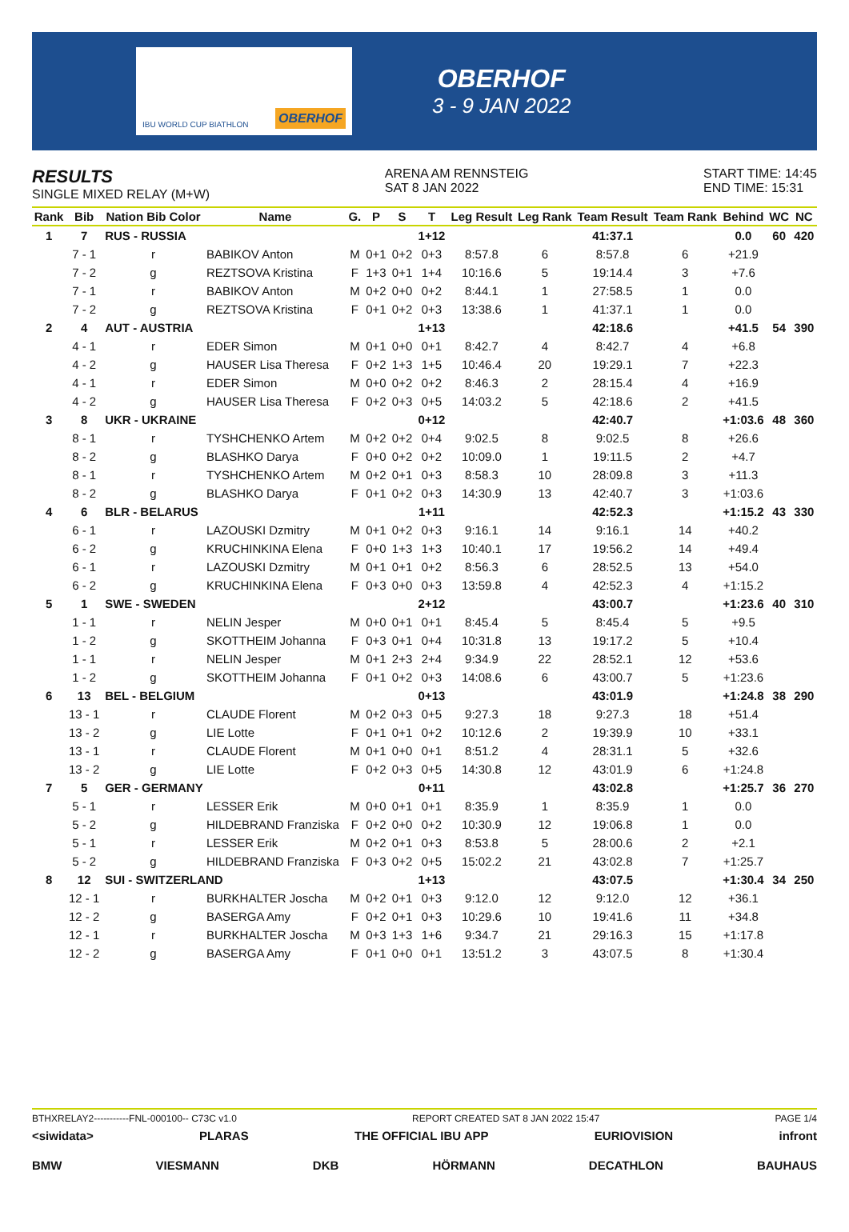IBU WORLD CUP BIATHLON OBERHOF
OBERHOF
3 - 9 JAN 2022
RESULTS
SINGLE MIXED RELAY (M+W)
ARENA AM RENNSTEIG
SAT 8 JAN 2022
START TIME: 14:45
END TIME: 15:31
| Rank | Bib | Nation Bib Color | Name | G. | P | S | T | Leg Result | Leg Rank | Team Result | Team Rank | Behind | WC | NC |
| --- | --- | --- | --- | --- | --- | --- | --- | --- | --- | --- | --- | --- | --- | --- |
| 1 | 7 | RUS - RUSSIA | | | | | 1+12 | | | 41:37.1 | | 0.0 | 60 | 420 |
| | 7 - 1 | r | BABIKOV Anton | M | 0+1 | 0+2 | 0+3 | 8:57.8 | 6 | 8:57.8 | 6 | +21.9 | | |
| | 7 - 2 | g | REZTSOVA Kristina | F | 1+3 | 0+1 | 1+4 | 10:16.6 | 5 | 19:14.4 | 3 | +7.6 | | |
| | 7 - 1 | r | BABIKOV Anton | M | 0+2 | 0+0 | 0+2 | 8:44.1 | 1 | 27:58.5 | 1 | 0.0 | | |
| | 7 - 2 | g | REZTSOVA Kristina | F | 0+1 | 0+2 | 0+3 | 13:38.6 | 1 | 41:37.1 | 1 | 0.0 | | |
| 2 | 4 | AUT - AUSTRIA | | | | | 1+13 | | | 42:18.6 | | +41.5 | 54 | 390 |
| | 4 - 1 | r | EDER Simon | M | 0+1 | 0+0 | 0+1 | 8:42.7 | 4 | 8:42.7 | 4 | +6.8 | | |
| | 4 - 2 | g | HAUSER Lisa Theresa | F | 0+2 | 1+3 | 1+5 | 10:46.4 | 20 | 19:29.1 | 7 | +22.3 | | |
| | 4 - 1 | r | EDER Simon | M | 0+0 | 0+2 | 0+2 | 8:46.3 | 2 | 28:15.4 | 4 | +16.9 | | |
| | 4 - 2 | g | HAUSER Lisa Theresa | F | 0+2 | 0+3 | 0+5 | 14:03.2 | 5 | 42:18.6 | 2 | +41.5 | | |
| 3 | 8 | UKR - UKRAINE | | | | | 0+12 | | | 42:40.7 | | +1:03.6 | 48 | 360 |
| | 8 - 1 | r | TYSHCHENKO Artem | M | 0+2 | 0+2 | 0+4 | 9:02.5 | 8 | 9:02.5 | 8 | +26.6 | | |
| | 8 - 2 | g | BLASHKO Darya | F | 0+0 | 0+2 | 0+2 | 10:09.0 | 1 | 19:11.5 | 2 | +4.7 | | |
| | 8 - 1 | r | TYSHCHENKO Artem | M | 0+2 | 0+1 | 0+3 | 8:58.3 | 10 | 28:09.8 | 3 | +11.3 | | |
| | 8 - 2 | g | BLASHKO Darya | F | 0+1 | 0+2 | 0+3 | 14:30.9 | 13 | 42:40.7 | 3 | +1:03.6 | | |
| 4 | 6 | BLR - BELARUS | | | | | 1+11 | | | 42:52.3 | | +1:15.2 | 43 | 330 |
| | 6 - 1 | r | LAZOUSKI Dzmitry | M | 0+1 | 0+2 | 0+3 | 9:16.1 | 14 | 9:16.1 | 14 | +40.2 | | |
| | 6 - 2 | g | KRUCHINKINA Elena | F | 0+0 | 1+3 | 1+3 | 10:40.1 | 17 | 19:56.2 | 14 | +49.4 | | |
| | 6 - 1 | r | LAZOUSKI Dzmitry | M | 0+1 | 0+1 | 0+2 | 8:56.3 | 6 | 28:52.5 | 13 | +54.0 | | |
| | 6 - 2 | g | KRUCHINKINA Elena | F | 0+3 | 0+0 | 0+3 | 13:59.8 | 4 | 42:52.3 | 4 | +1:15.2 | | |
| 5 | 1 | SWE - SWEDEN | | | | | 2+12 | | | 43:00.7 | | +1:23.6 | 40 | 310 |
| | 1 - 1 | r | NELIN Jesper | M | 0+0 | 0+1 | 0+1 | 8:45.4 | 5 | 8:45.4 | 5 | +9.5 | | |
| | 1 - 2 | g | SKOTTHEIM Johanna | F | 0+3 | 0+1 | 0+4 | 10:31.8 | 13 | 19:17.2 | 5 | +10.4 | | |
| | 1 - 1 | r | NELIN Jesper | M | 0+1 | 2+3 | 2+4 | 9:34.9 | 22 | 28:52.1 | 12 | +53.6 | | |
| | 1 - 2 | g | SKOTTHEIM Johanna | F | 0+1 | 0+2 | 0+3 | 14:08.6 | 6 | 43:00.7 | 5 | +1:23.6 | | |
| 6 | 13 | BEL - BELGIUM | | | | | 0+13 | | | 43:01.9 | | +1:24.8 | 38 | 290 |
| | 13 - 1 | r | CLAUDE Florent | M | 0+2 | 0+3 | 0+5 | 9:27.3 | 18 | 9:27.3 | 18 | +51.4 | | |
| | 13 - 2 | g | LIE Lotte | F | 0+1 | 0+1 | 0+2 | 10:12.6 | 2 | 19:39.9 | 10 | +33.1 | | |
| | 13 - 1 | r | CLAUDE Florent | M | 0+1 | 0+0 | 0+1 | 8:51.2 | 4 | 28:31.1 | 5 | +32.6 | | |
| | 13 - 2 | g | LIE Lotte | F | 0+2 | 0+3 | 0+5 | 14:30.8 | 12 | 43:01.9 | 6 | +1:24.8 | | |
| 7 | 5 | GER - GERMANY | | | | | 0+11 | | | 43:02.8 | | +1:25.7 | 36 | 270 |
| | 5 - 1 | r | LESSER Erik | M | 0+0 | 0+1 | 0+1 | 8:35.9 | 1 | 8:35.9 | 1 | 0.0 | | |
| | 5 - 2 | g | HILDEBRAND Franziska | F | 0+2 | 0+0 | 0+2 | 10:30.9 | 12 | 19:06.8 | 1 | 0.0 | | |
| | 5 - 1 | r | LESSER Erik | M | 0+2 | 0+1 | 0+3 | 8:53.8 | 5 | 28:00.6 | 2 | +2.1 | | |
| | 5 - 2 | g | HILDEBRAND Franziska | F | 0+3 | 0+2 | 0+5 | 15:02.2 | 21 | 43:02.8 | 7 | +1:25.7 | | |
| 8 | 12 | SUI - SWITZERLAND | | | | | 1+13 | | | 43:07.5 | | +1:30.4 | 34 | 250 |
| | 12 - 1 | r | BURKHALTER Joscha | M | 0+2 | 0+1 | 0+3 | 9:12.0 | 12 | 9:12.0 | 12 | +36.1 | | |
| | 12 - 2 | g | BASERGA Amy | F | 0+2 | 0+1 | 0+3 | 10:29.6 | 10 | 19:41.6 | 11 | +34.8 | | |
| | 12 - 1 | r | BURKHALTER Joscha | M | 0+3 | 1+3 | 1+6 | 9:34.7 | 21 | 29:16.3 | 15 | +1:17.8 | | |
| | 12 - 2 | g | BASERGA Amy | F | 0+1 | 0+0 | 0+1 | 13:51.2 | 3 | 43:07.5 | 8 | +1:30.4 | | |
BTHXRELAY2-----------FNL-000100-- C73C v1.0 REPORT CREATED SAT 8 JAN 2022 15:47 PAGE 1/4
<siwidata> PLARAS THE OFFICIAL IBU APP EURIOVISION infront
BMW VIESMANN DKB HÖRMANN DECATHLON BAUHAUS